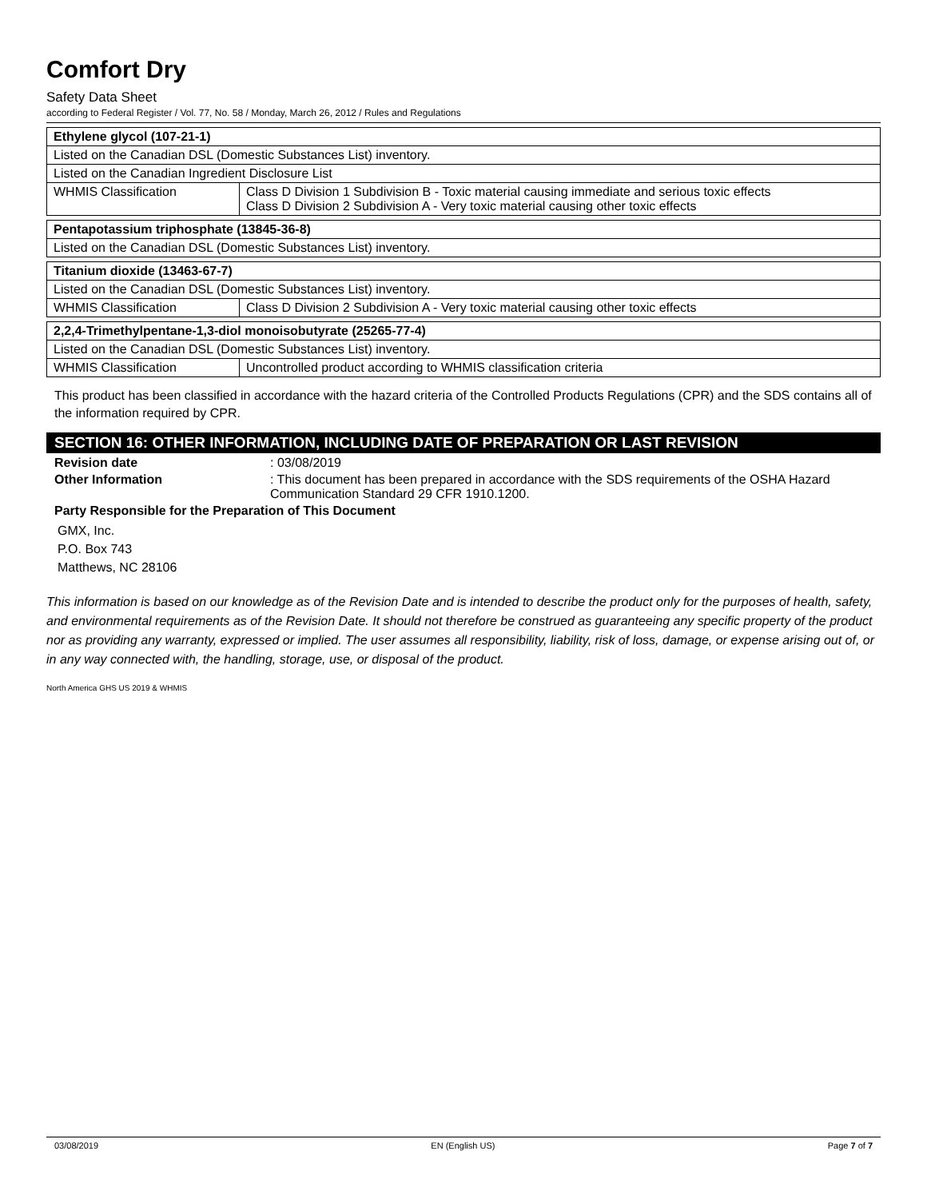Comfort Dry
Safety Data Sheet
according to Federal Register / Vol. 77, No. 58 / Monday, March 26, 2012 / Rules and Regulations
| Ethylene glycol (107-21-1) | |
| --- | --- |
| Listed on the Canadian DSL (Domestic Substances List) inventory. | |
| Listed on the Canadian Ingredient Disclosure List | |
| WHMIS Classification | Class D Division 1 Subdivision B - Toxic material causing immediate and serious toxic effects Class D Division 2 Subdivision A - Very toxic material causing other toxic effects |
| Pentapotassium triphosphate (13845-36-8) |
| --- |
| Listed on the Canadian DSL (Domestic Substances List) inventory. |
| Titanium dioxide (13463-67-7) | |
| --- | --- |
| Listed on the Canadian DSL (Domestic Substances List) inventory. | |
| WHMIS Classification | Class D Division 2 Subdivision A - Very toxic material causing other toxic effects |
| 2,2,4-Trimethylpentane-1,3-diol monoisobutyrate (25265-77-4) | |
| --- | --- |
| Listed on the Canadian DSL (Domestic Substances List) inventory. | |
| WHMIS Classification | Uncontrolled product according to WHMIS classification criteria |
This product has been classified in accordance with the hazard criteria of the Controlled Products Regulations (CPR) and the SDS contains all of the information required by CPR.
SECTION 16: OTHER INFORMATION, INCLUDING DATE OF PREPARATION OR LAST REVISION
Revision date: 03/08/2019
Other Information: This document has been prepared in accordance with the SDS requirements of the OSHA Hazard Communication Standard 29 CFR 1910.1200.
Party Responsible for the Preparation of This Document
GMX, Inc.
P.O. Box 743
Matthews, NC 28106
This information is based on our knowledge as of the Revision Date and is intended to describe the product only for the purposes of health, safety, and environmental requirements as of the Revision Date. It should not therefore be construed as guaranteeing any specific property of the product nor as providing any warranty, expressed or implied. The user assumes all responsibility, liability, risk of loss, damage, or expense arising out of, or in any way connected with, the handling, storage, use, or disposal of the product.
North America GHS US 2019 & WHMIS
03/08/2019 EN (English US) Page 7 of 7